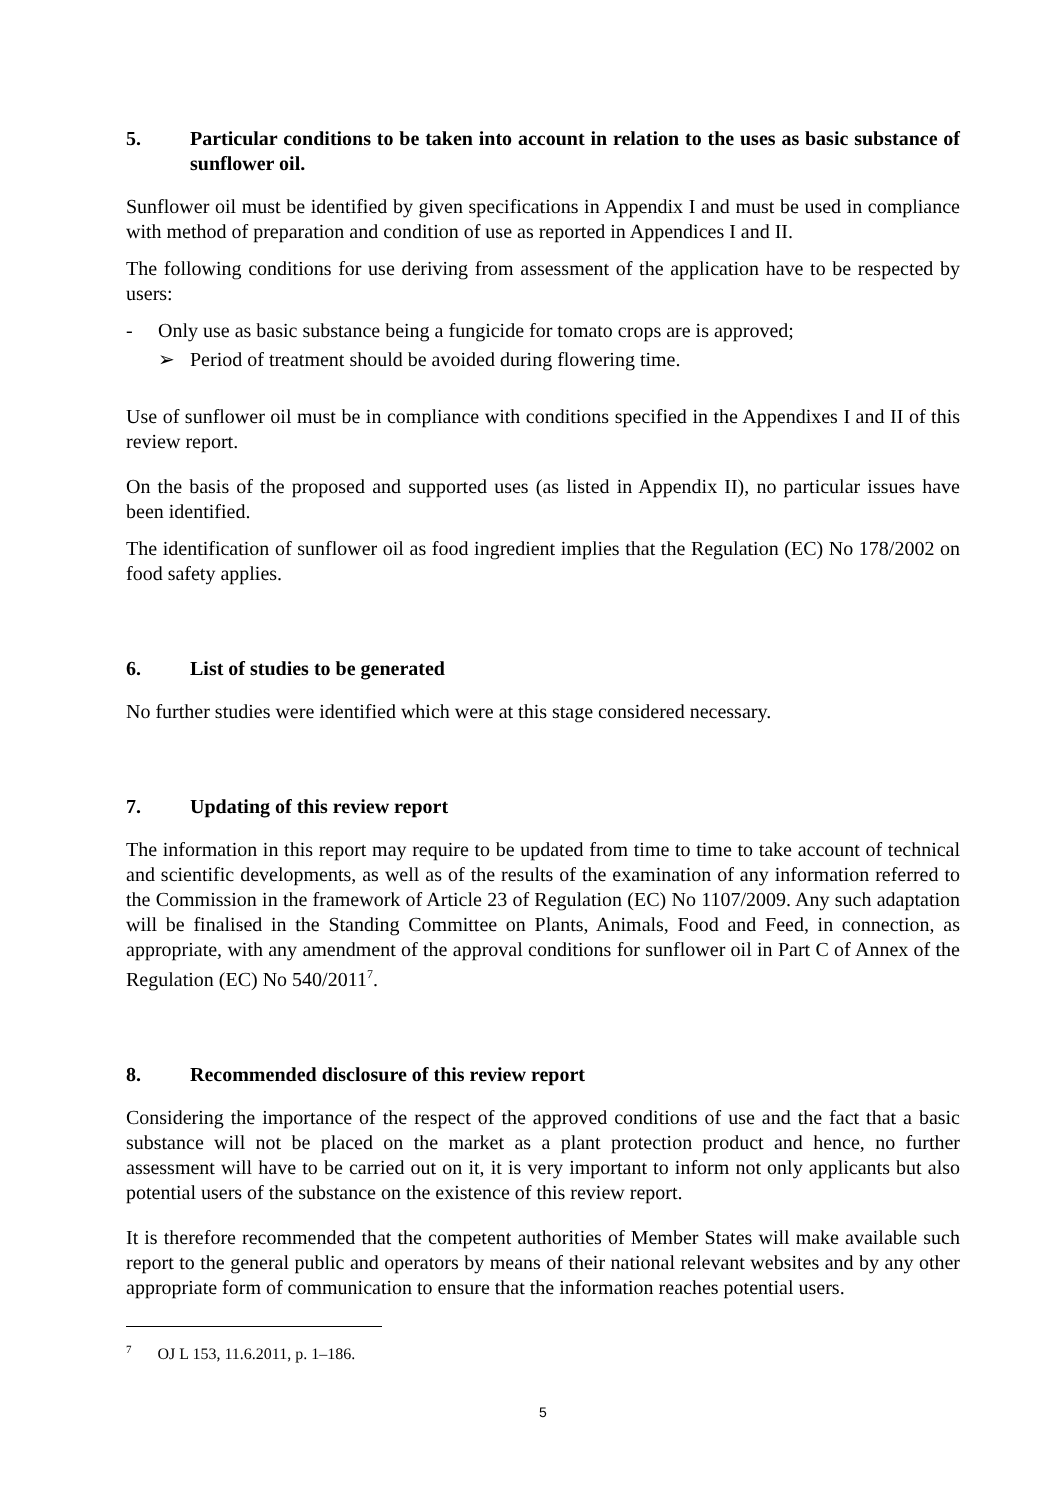5. Particular conditions to be taken into account in relation to the uses as basic substance of sunflower oil.
Sunflower oil must be identified by given specifications in Appendix I and must be used in compliance with method of preparation and condition of use as reported in Appendices I and II.
The following conditions for use deriving from assessment of the application have to be respected by users:
- Only use as basic substance being a fungicide for tomato crops are is approved;
➢ Period of treatment should be avoided during flowering time.
Use of sunflower oil must be in compliance with conditions specified in the Appendixes I and II of this review report.
On the basis of the proposed and supported uses (as listed in Appendix II), no particular issues have been identified.
The identification of sunflower oil as food ingredient implies that the Regulation (EC) No 178/2002 on food safety applies.
6. List of studies to be generated
No further studies were identified which were at this stage considered necessary.
7. Updating of this review report
The information in this report may require to be updated from time to time to take account of technical and scientific developments, as well as of the results of the examination of any information referred to the Commission in the framework of Article 23 of Regulation (EC) No 1107/2009. Any such adaptation will be finalised in the Standing Committee on Plants, Animals, Food and Feed, in connection, as appropriate, with any amendment of the approval conditions for sunflower oil in Part C of Annex of the Regulation (EC) No 540/2011<sup>7</sup>.
8. Recommended disclosure of this review report
Considering the importance of the respect of the approved conditions of use and the fact that a basic substance will not be placed on the market as a plant protection product and hence, no further assessment will have to be carried out on it, it is very important to inform not only applicants but also potential users of the substance on the existence of this review report.
It is therefore recommended that the competent authorities of Member States will make available such report to the general public and operators by means of their national relevant websites and by any other appropriate form of communication to ensure that the information reaches potential users.
<sup>7</sup> OJ L 153, 11.6.2011, p. 1–186.
5